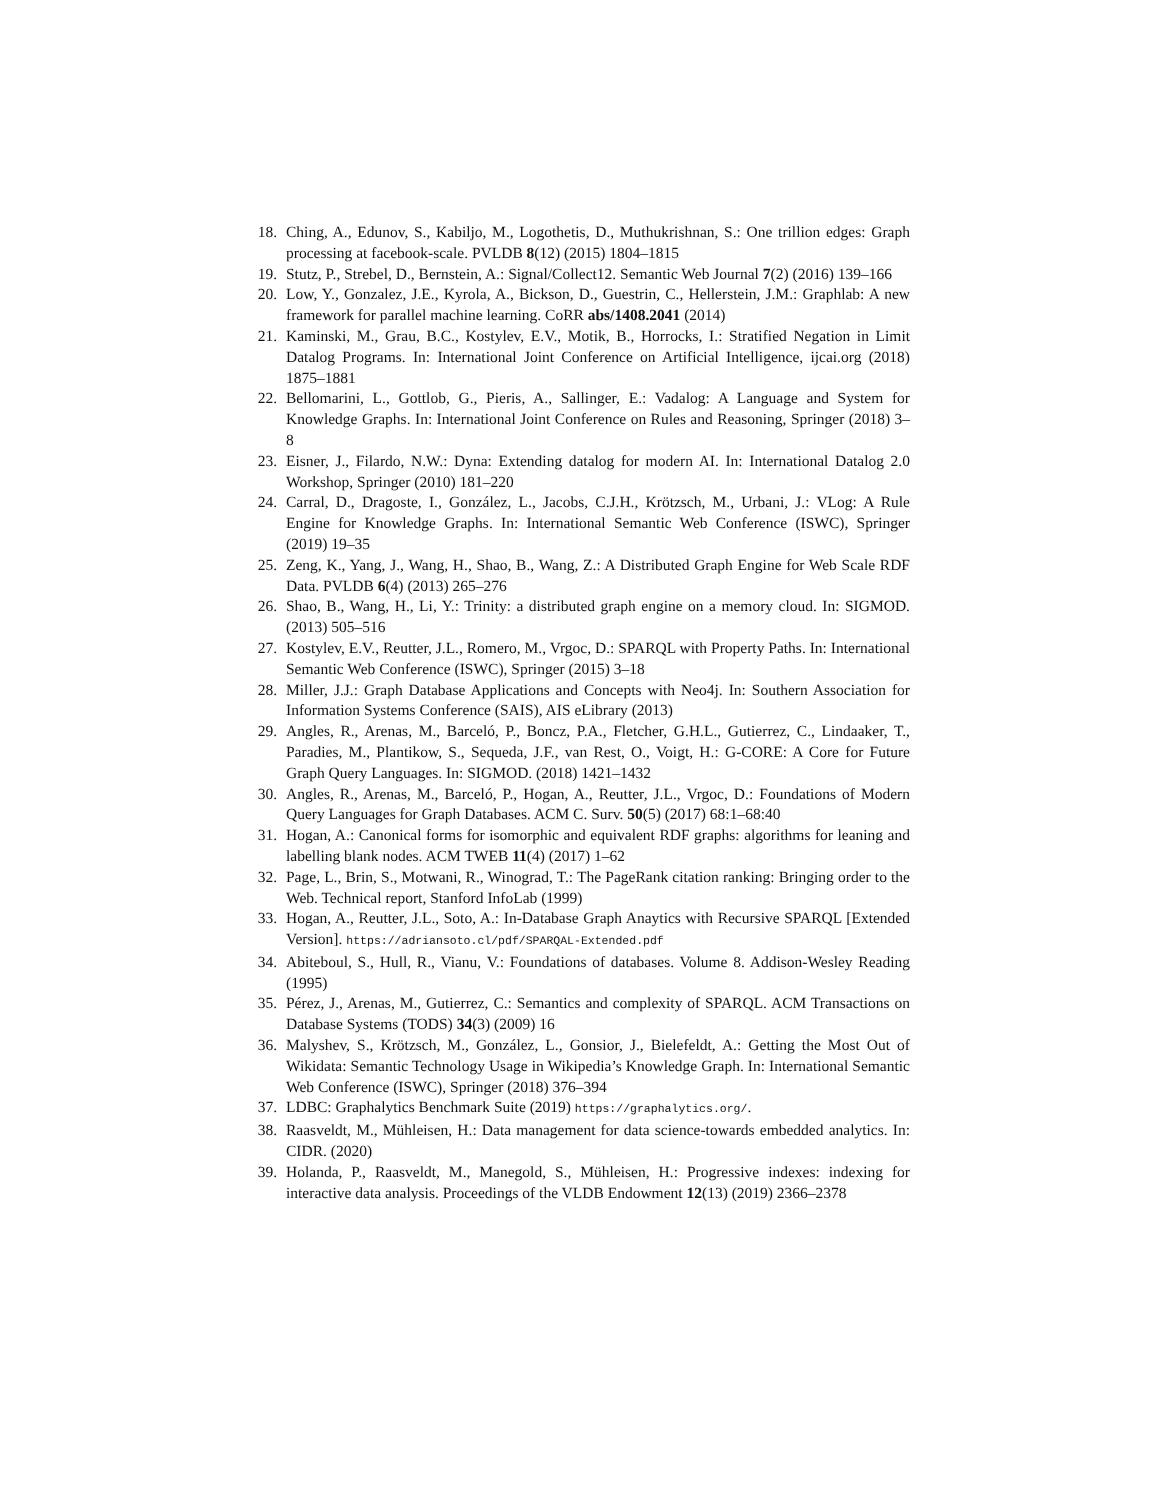18. Ching, A., Edunov, S., Kabiljo, M., Logothetis, D., Muthukrishnan, S.: One trillion edges: Graph processing at facebook-scale. PVLDB 8(12) (2015) 1804–1815
19. Stutz, P., Strebel, D., Bernstein, A.: Signal/Collect12. Semantic Web Journal 7(2) (2016) 139–166
20. Low, Y., Gonzalez, J.E., Kyrola, A., Bickson, D., Guestrin, C., Hellerstein, J.M.: Graphlab: A new framework for parallel machine learning. CoRR abs/1408.2041 (2014)
21. Kaminski, M., Grau, B.C., Kostylev, E.V., Motik, B., Horrocks, I.: Stratified Negation in Limit Datalog Programs. In: International Joint Conference on Artificial Intelligence, ijcai.org (2018) 1875–1881
22. Bellomarini, L., Gottlob, G., Pieris, A., Sallinger, E.: Vadalog: A Language and System for Knowledge Graphs. In: International Joint Conference on Rules and Reasoning, Springer (2018) 3–8
23. Eisner, J., Filardo, N.W.: Dyna: Extending datalog for modern AI. In: International Datalog 2.0 Workshop, Springer (2010) 181–220
24. Carral, D., Dragoste, I., González, L., Jacobs, C.J.H., Krötzsch, M., Urbani, J.: VLog: A Rule Engine for Knowledge Graphs. In: International Semantic Web Conference (ISWC), Springer (2019) 19–35
25. Zeng, K., Yang, J., Wang, H., Shao, B., Wang, Z.: A Distributed Graph Engine for Web Scale RDF Data. PVLDB 6(4) (2013) 265–276
26. Shao, B., Wang, H., Li, Y.: Trinity: a distributed graph engine on a memory cloud. In: SIGMOD. (2013) 505–516
27. Kostylev, E.V., Reutter, J.L., Romero, M., Vrgoc, D.: SPARQL with Property Paths. In: International Semantic Web Conference (ISWC), Springer (2015) 3–18
28. Miller, J.J.: Graph Database Applications and Concepts with Neo4j. In: Southern Association for Information Systems Conference (SAIS), AIS eLibrary (2013)
29. Angles, R., Arenas, M., Barceló, P., Boncz, P.A., Fletcher, G.H.L., Gutierrez, C., Lindaaker, T., Paradies, M., Plantikow, S., Sequeda, J.F., van Rest, O., Voigt, H.: G-CORE: A Core for Future Graph Query Languages. In: SIGMOD. (2018) 1421–1432
30. Angles, R., Arenas, M., Barceló, P., Hogan, A., Reutter, J.L., Vrgoc, D.: Foundations of Modern Query Languages for Graph Databases. ACM C. Surv. 50(5) (2017) 68:1–68:40
31. Hogan, A.: Canonical forms for isomorphic and equivalent RDF graphs: algorithms for leaning and labelling blank nodes. ACM TWEB 11(4) (2017) 1–62
32. Page, L., Brin, S., Motwani, R., Winograd, T.: The PageRank citation ranking: Bringing order to the Web. Technical report, Stanford InfoLab (1999)
33. Hogan, A., Reutter, J.L., Soto, A.: In-Database Graph Anaytics with Recursive SPARQL [Extended Version]. https://adriansoto.cl/pdf/SPARQAL-Extended.pdf
34. Abiteboul, S., Hull, R., Vianu, V.: Foundations of databases. Volume 8. Addison-Wesley Reading (1995)
35. Pérez, J., Arenas, M., Gutierrez, C.: Semantics and complexity of SPARQL. ACM Transactions on Database Systems (TODS) 34(3) (2009) 16
36. Malyshev, S., Krötzsch, M., González, L., Gonsior, J., Bielefeldt, A.: Getting the Most Out of Wikidata: Semantic Technology Usage in Wikipedia’s Knowledge Graph. In: International Semantic Web Conference (ISWC), Springer (2018) 376–394
37. LDBC: Graphalytics Benchmark Suite (2019) https://graphalytics.org/.
38. Raasveldt, M., Mühleisen, H.: Data management for data science-towards embedded analytics. In: CIDR. (2020)
39. Holanda, P., Raasveldt, M., Manegold, S., Mühleisen, H.: Progressive indexes: indexing for interactive data analysis. Proceedings of the VLDB Endowment 12(13) (2019) 2366–2378